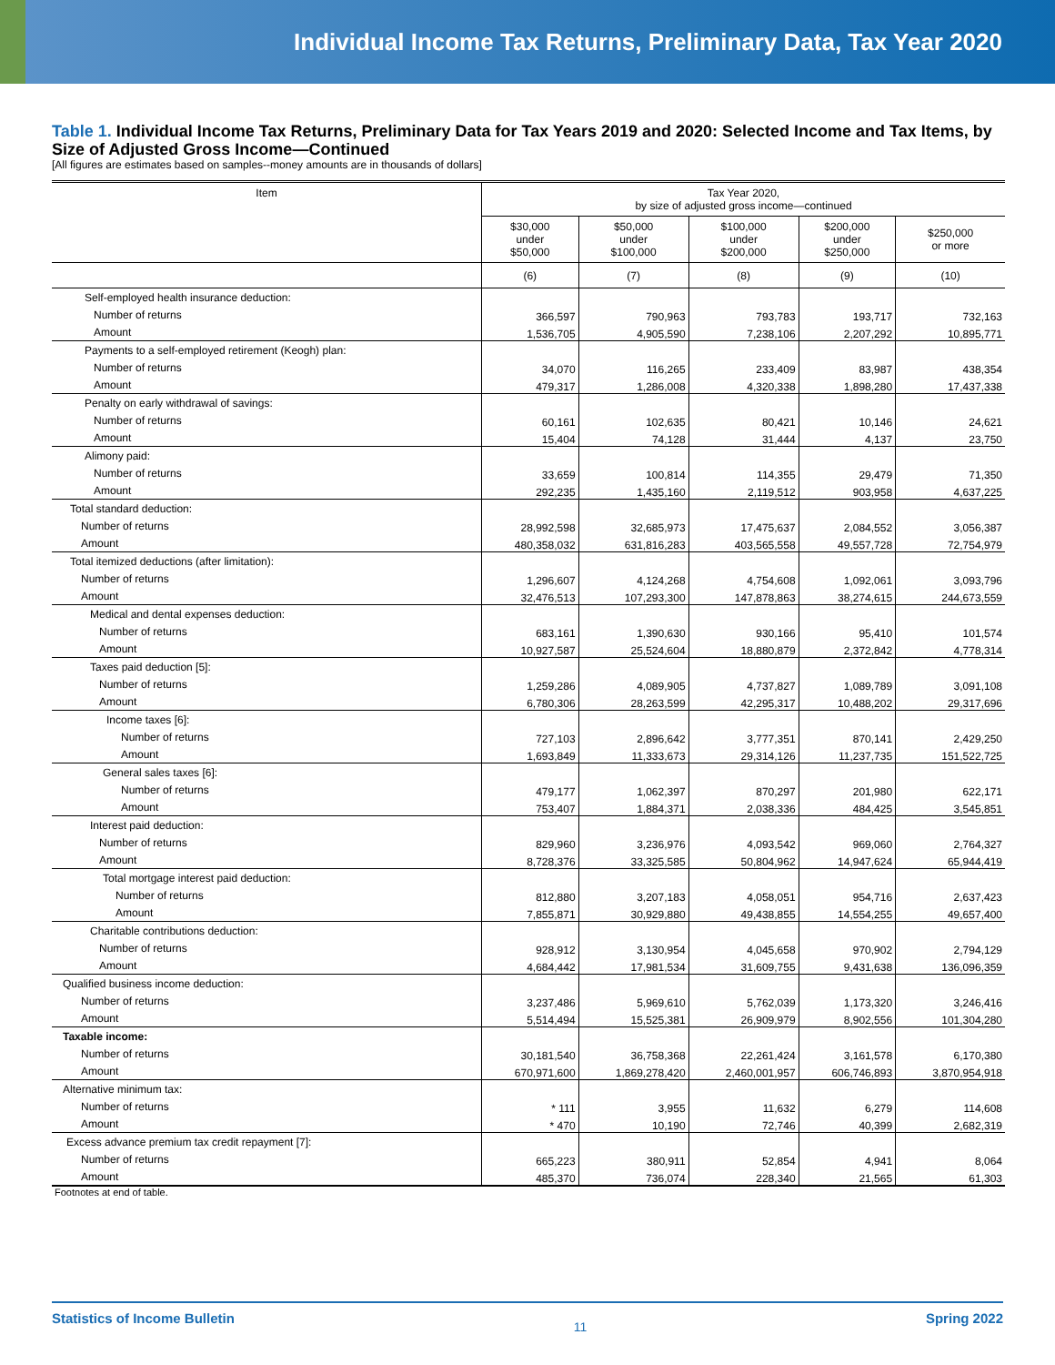Individual Income Tax Returns, Preliminary Data, Tax Year 2020
Table 1. Individual Income Tax Returns, Preliminary Data for Tax Years 2019 and 2020: Selected Income and Tax Items, by Size of Adjusted Gross Income—Continued
[All figures are estimates based on samples--money amounts are in thousands of dollars]
| Item | Tax Year 2020, by size of adjusted gross income—continued | | | | |
| --- | --- | --- | --- | --- | --- |
| | $30,000 under $50,000 | $50,000 under $100,000 | $100,000 under $200,000 | $200,000 under $250,000 | $250,000 or more |
| | (6) | (7) | (8) | (9) | (10) |
| Self-employed health insurance deduction: | | | | | |
| Number of returns | 366,597 | 790,963 | 793,783 | 193,717 | 732,163 |
| Amount | 1,536,705 | 4,905,590 | 7,238,106 | 2,207,292 | 10,895,771 |
| Payments to a self-employed retirement (Keogh) plan: | | | | | |
| Number of returns | 34,070 | 116,265 | 233,409 | 83,987 | 438,354 |
| Amount | 479,317 | 1,286,008 | 4,320,338 | 1,898,280 | 17,437,338 |
| Penalty on early withdrawal of savings: | | | | | |
| Number of returns | 60,161 | 102,635 | 80,421 | 10,146 | 24,621 |
| Amount | 15,404 | 74,128 | 31,444 | 4,137 | 23,750 |
| Alimony paid: | | | | | |
| Number of returns | 33,659 | 100,814 | 114,355 | 29,479 | 71,350 |
| Amount | 292,235 | 1,435,160 | 2,119,512 | 903,958 | 4,637,225 |
| Total standard deduction: | | | | | |
| Number of returns | 28,992,598 | 32,685,973 | 17,475,637 | 2,084,552 | 3,056,387 |
| Amount | 480,358,032 | 631,816,283 | 403,565,558 | 49,557,728 | 72,754,979 |
| Total itemized deductions (after limitation): | | | | | |
| Number of returns | 1,296,607 | 4,124,268 | 4,754,608 | 1,092,061 | 3,093,796 |
| Amount | 32,476,513 | 107,293,300 | 147,878,863 | 38,274,615 | 244,673,559 |
| Medical and dental expenses deduction: | | | | | |
| Number of returns | 683,161 | 1,390,630 | 930,166 | 95,410 | 101,574 |
| Amount | 10,927,587 | 25,524,604 | 18,880,879 | 2,372,842 | 4,778,314 |
| Taxes paid deduction [5]: | | | | | |
| Number of returns | 1,259,286 | 4,089,905 | 4,737,827 | 1,089,789 | 3,091,108 |
| Amount | 6,780,306 | 28,263,599 | 42,295,317 | 10,488,202 | 29,317,696 |
| Income taxes [6]: | | | | | |
| Number of returns | 727,103 | 2,896,642 | 3,777,351 | 870,141 | 2,429,250 |
| Amount | 1,693,849 | 11,333,673 | 29,314,126 | 11,237,735 | 151,522,725 |
| General sales taxes [6]: | | | | | |
| Number of returns | 479,177 | 1,062,397 | 870,297 | 201,980 | 622,171 |
| Amount | 753,407 | 1,884,371 | 2,038,336 | 484,425 | 3,545,851 |
| Interest paid deduction: | | | | | |
| Number of returns | 829,960 | 3,236,976 | 4,093,542 | 969,060 | 2,764,327 |
| Amount | 8,728,376 | 33,325,585 | 50,804,962 | 14,947,624 | 65,944,419 |
| Total mortgage interest paid deduction: | | | | | |
| Number of returns | 812,880 | 3,207,183 | 4,058,051 | 954,716 | 2,637,423 |
| Amount | 7,855,871 | 30,929,880 | 49,438,855 | 14,554,255 | 49,657,400 |
| Charitable contributions deduction: | | | | | |
| Number of returns | 928,912 | 3,130,954 | 4,045,658 | 970,902 | 2,794,129 |
| Amount | 4,684,442 | 17,981,534 | 31,609,755 | 9,431,638 | 136,096,359 |
| Qualified business income deduction: | | | | | |
| Number of returns | 3,237,486 | 5,969,610 | 5,762,039 | 1,173,320 | 3,246,416 |
| Amount | 5,514,494 | 15,525,381 | 26,909,979 | 8,902,556 | 101,304,280 |
| Taxable income: | | | | | |
| Number of returns | 30,181,540 | 36,758,368 | 22,261,424 | 3,161,578 | 6,170,380 |
| Amount | 670,971,600 | 1,869,278,420 | 2,460,001,957 | 606,746,893 | 3,870,954,918 |
| Alternative minimum tax: | | | | | |
| Number of returns | * 111 | 3,955 | 11,632 | 6,279 | 114,608 |
| Amount | * 470 | 10,190 | 72,746 | 40,399 | 2,682,319 |
| Excess advance premium tax credit repayment [7]: | | | | | |
| Number of returns | 665,223 | 380,911 | 52,854 | 4,941 | 8,064 |
| Amount | 485,370 | 736,074 | 228,340 | 21,565 | 61,303 |
Footnotes at end of table.
Statistics of Income Bulletin 11 Spring 2022